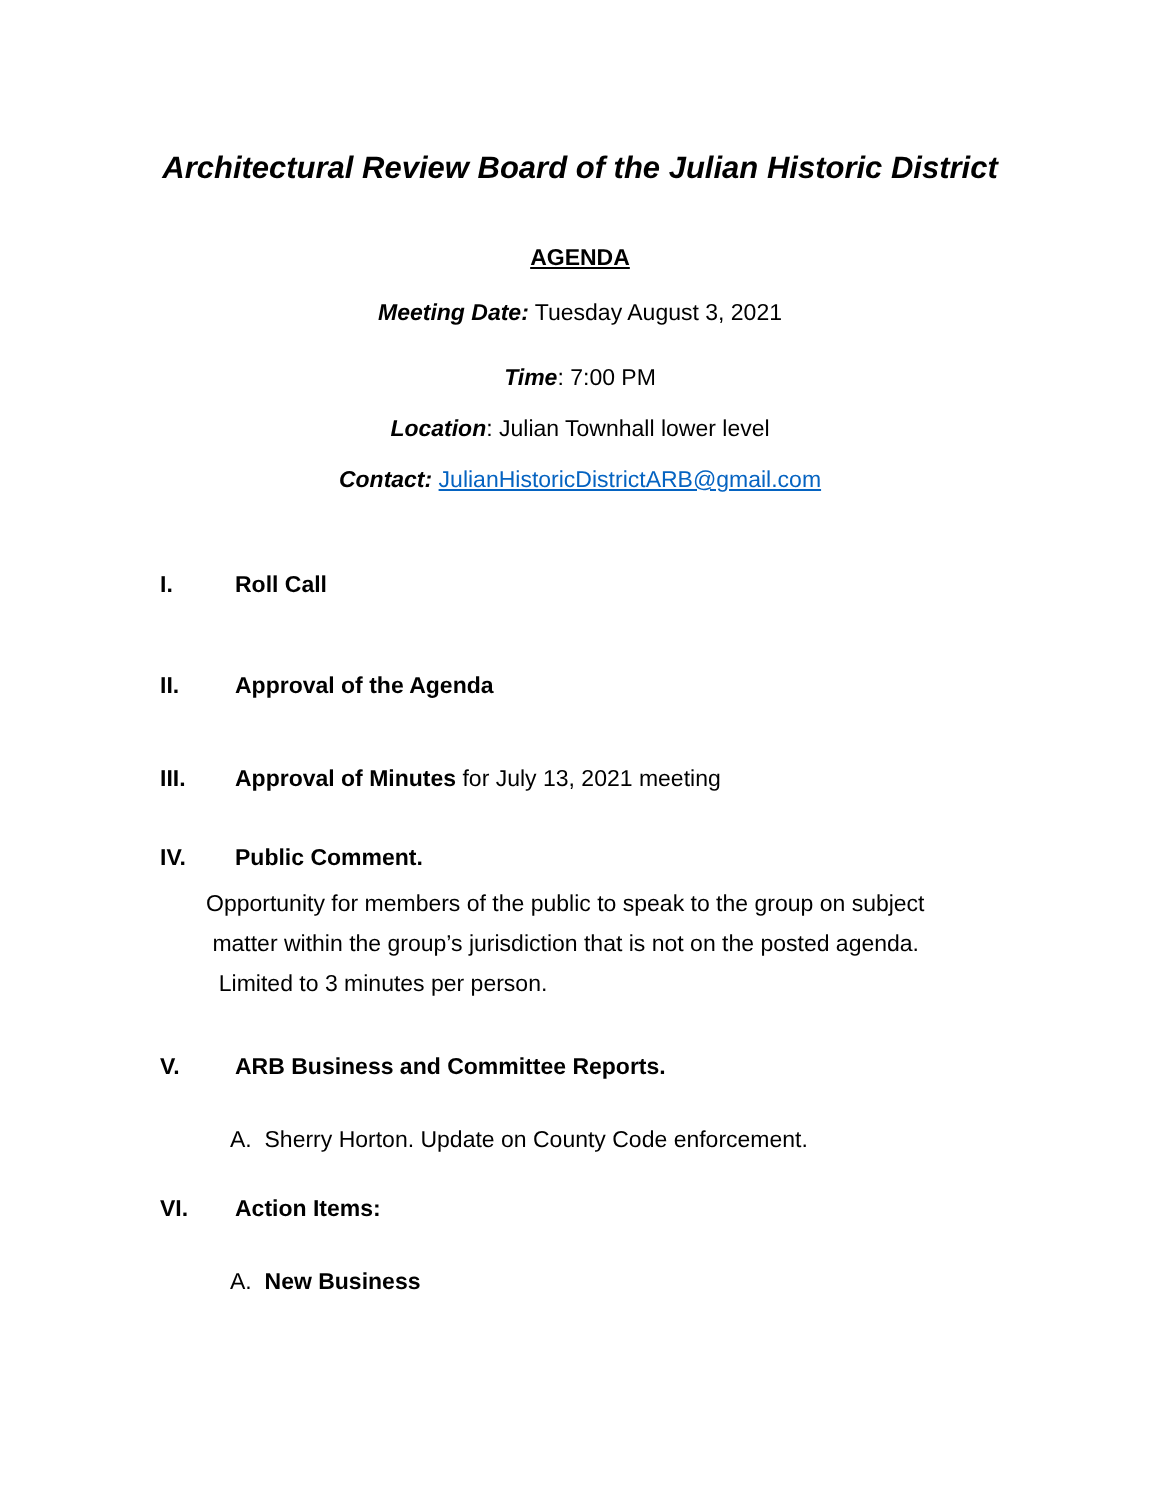Architectural Review Board of the Julian Historic District
AGENDA
Meeting Date: Tuesday August 3, 2021
Time: 7:00 PM
Location: Julian Townhall lower level
Contact: JulianHistoricDistrictARB@gmail.com
I. Roll Call
II. Approval of the Agenda
III. Approval of Minutes for July 13, 2021 meeting
IV. Public Comment.
Opportunity for members of the public to speak to the group on subject
matter within the group’s jurisdiction that is not on the posted agenda.
Limited to 3 minutes per person.
V. ARB Business and Committee Reports.
A. Sherry Horton. Update on County Code enforcement.
VI. Action Items:
A. New Business